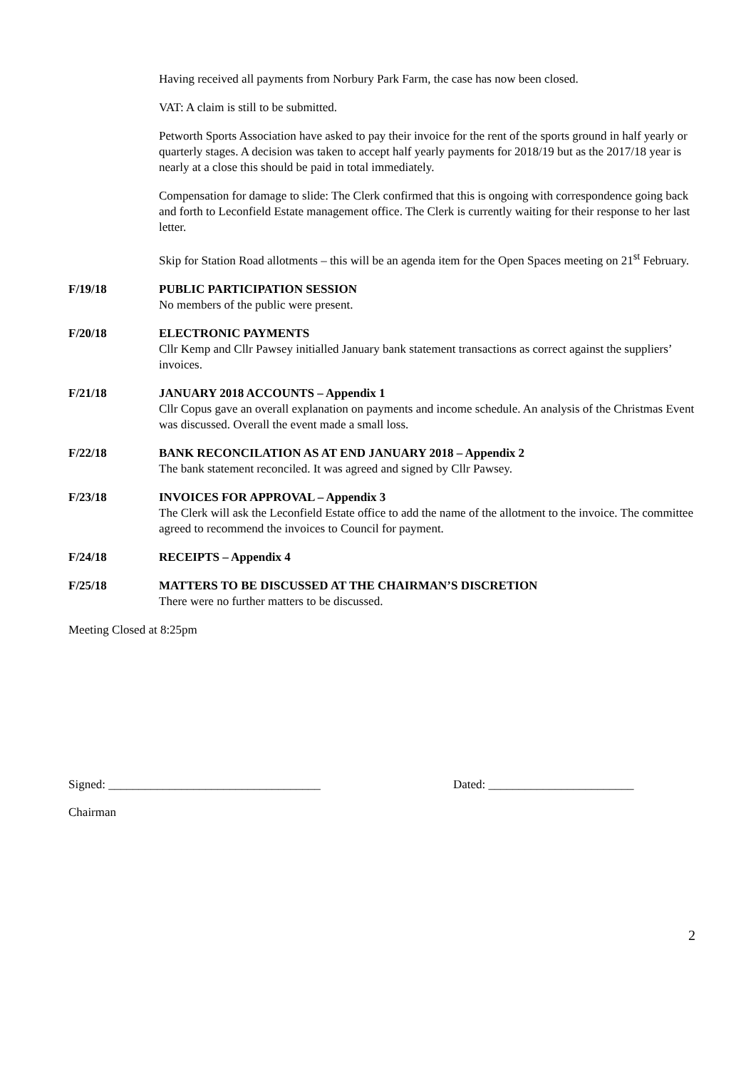Having received all payments from Norbury Park Farm, the case has now been closed.
VAT: A claim is still to be submitted.
Petworth Sports Association have asked to pay their invoice for the rent of the sports ground in half yearly or quarterly stages. A decision was taken to accept half yearly payments for 2018/19 but as the 2017/18 year is nearly at a close this should be paid in total immediately.
Compensation for damage to slide: The Clerk confirmed that this is ongoing with correspondence going back and forth to Leconfield Estate management office. The Clerk is currently waiting for their response to her last letter.
Skip for Station Road allotments – this will be an agenda item for the Open Spaces meeting on 21<sup>st</sup> February.
F/19/18 PUBLIC PARTICIPATION SESSION
No members of the public were present.
F/20/18 ELECTRONIC PAYMENTS
Cllr Kemp and Cllr Pawsey initialled January bank statement transactions as correct against the suppliers’ invoices.
F/21/18 JANUARY 2018 ACCOUNTS – Appendix 1
Cllr Copus gave an overall explanation on payments and income schedule. An analysis of the Christmas Event was discussed. Overall the event made a small loss.
F/22/18 BANK RECONCILATION AS AT END JANUARY 2018 – Appendix 2
The bank statement reconciled. It was agreed and signed by Cllr Pawsey.
F/23/18 INVOICES FOR APPROVAL – Appendix 3
The Clerk will ask the Leconfield Estate office to add the name of the allotment to the invoice. The committee agreed to recommend the invoices to Council for payment.
F/24/18 RECEIPTS – Appendix 4
F/25/18 MATTERS TO BE DISCUSSED AT THE CHAIRMAN’S DISCRETION
There were no further matters to be discussed.
Meeting Closed at 8:25pm
Signed: ___________________________________ Dated: ________________________
Chairman
2